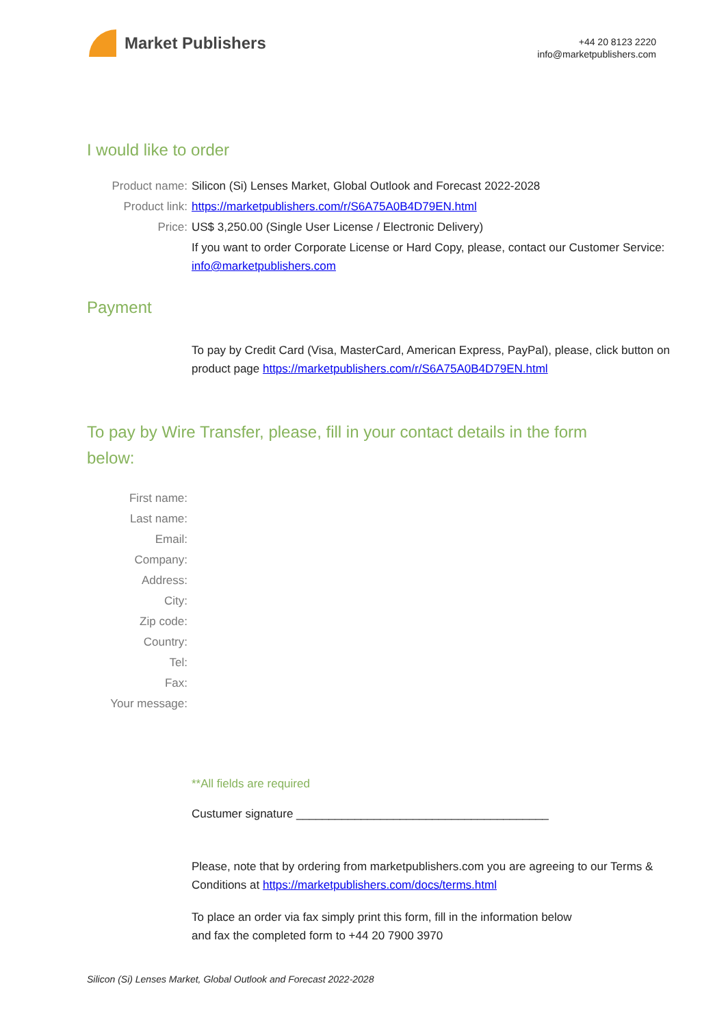Market Publishers
+44 20 8123 2220
info@marketpublishers.com
I would like to order
Product name: Silicon (Si) Lenses Market, Global Outlook and Forecast 2022-2028
Product link: https://marketpublishers.com/r/S6A75A0B4D79EN.html
Price: US$ 3,250.00 (Single User License / Electronic Delivery)
If you want to order Corporate License or Hard Copy, please, contact our Customer Service:
info@marketpublishers.com
Payment
To pay by Credit Card (Visa, MasterCard, American Express, PayPal), please, click button on product page https://marketpublishers.com/r/S6A75A0B4D79EN.html
To pay by Wire Transfer, please, fill in your contact details in the form below:
First name:
Last name:
Email:
Company:
Address:
City:
Zip code:
Country:
Tel:
Fax:
Your message:
**All fields are required
Custumer signature _______________________________________
Please, note that by ordering from marketpublishers.com you are agreeing to our Terms & Conditions at https://marketpublishers.com/docs/terms.html
To place an order via fax simply print this form, fill in the information below
and fax the completed form to +44 20 7900 3970
Silicon (Si) Lenses Market, Global Outlook and Forecast 2022-2028